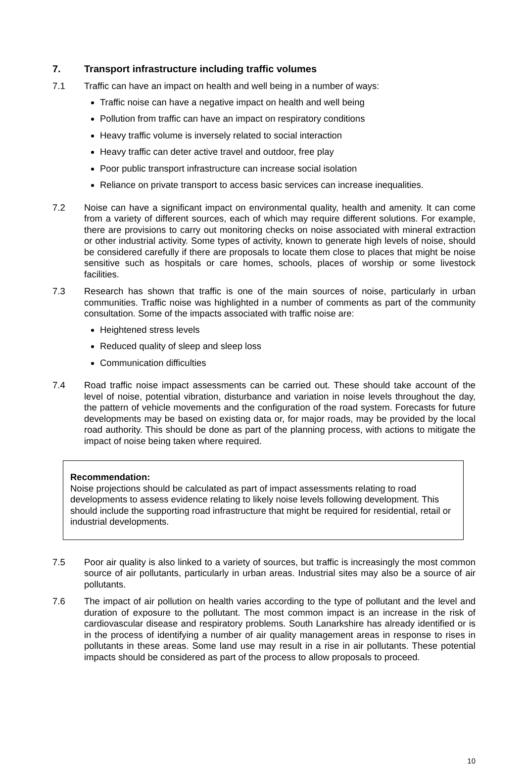7. Transport infrastructure including traffic volumes
7.1 Traffic can have an impact on health and well being in a number of ways:
Traffic noise can have a negative impact on health and well being
Pollution from traffic can have an impact on respiratory conditions
Heavy traffic volume is inversely related to social interaction
Heavy traffic can deter active travel and outdoor, free play
Poor public transport infrastructure can increase social isolation
Reliance on private transport to access basic services can increase inequalities.
7.2 Noise can have a significant impact on environmental quality, health and amenity. It can come from a variety of different sources, each of which may require different solutions. For example, there are provisions to carry out monitoring checks on noise associated with mineral extraction or other industrial activity. Some types of activity, known to generate high levels of noise, should be considered carefully if there are proposals to locate them close to places that might be noise sensitive such as hospitals or care homes, schools, places of worship or some livestock facilities.
7.3 Research has shown that traffic is one of the main sources of noise, particularly in urban communities. Traffic noise was highlighted in a number of comments as part of the community consultation. Some of the impacts associated with traffic noise are:
Heightened stress levels
Reduced quality of sleep and sleep loss
Communication difficulties
7.4 Road traffic noise impact assessments can be carried out. These should take account of the level of noise, potential vibration, disturbance and variation in noise levels throughout the day, the pattern of vehicle movements and the configuration of the road system. Forecasts for future developments may be based on existing data or, for major roads, may be provided by the local road authority. This should be done as part of the planning process, with actions to mitigate the impact of noise being taken where required.
Recommendation:
Noise projections should be calculated as part of impact assessments relating to road developments to assess evidence relating to likely noise levels following development. This should include the supporting road infrastructure that might be required for residential, retail or industrial developments.
7.5 Poor air quality is also linked to a variety of sources, but traffic is increasingly the most common source of air pollutants, particularly in urban areas. Industrial sites may also be a source of air pollutants.
7.6 The impact of air pollution on health varies according to the type of pollutant and the level and duration of exposure to the pollutant. The most common impact is an increase in the risk of cardiovascular disease and respiratory problems. South Lanarkshire has already identified or is in the process of identifying a number of air quality management areas in response to rises in pollutants in these areas. Some land use may result in a rise in air pollutants. These potential impacts should be considered as part of the process to allow proposals to proceed.
10